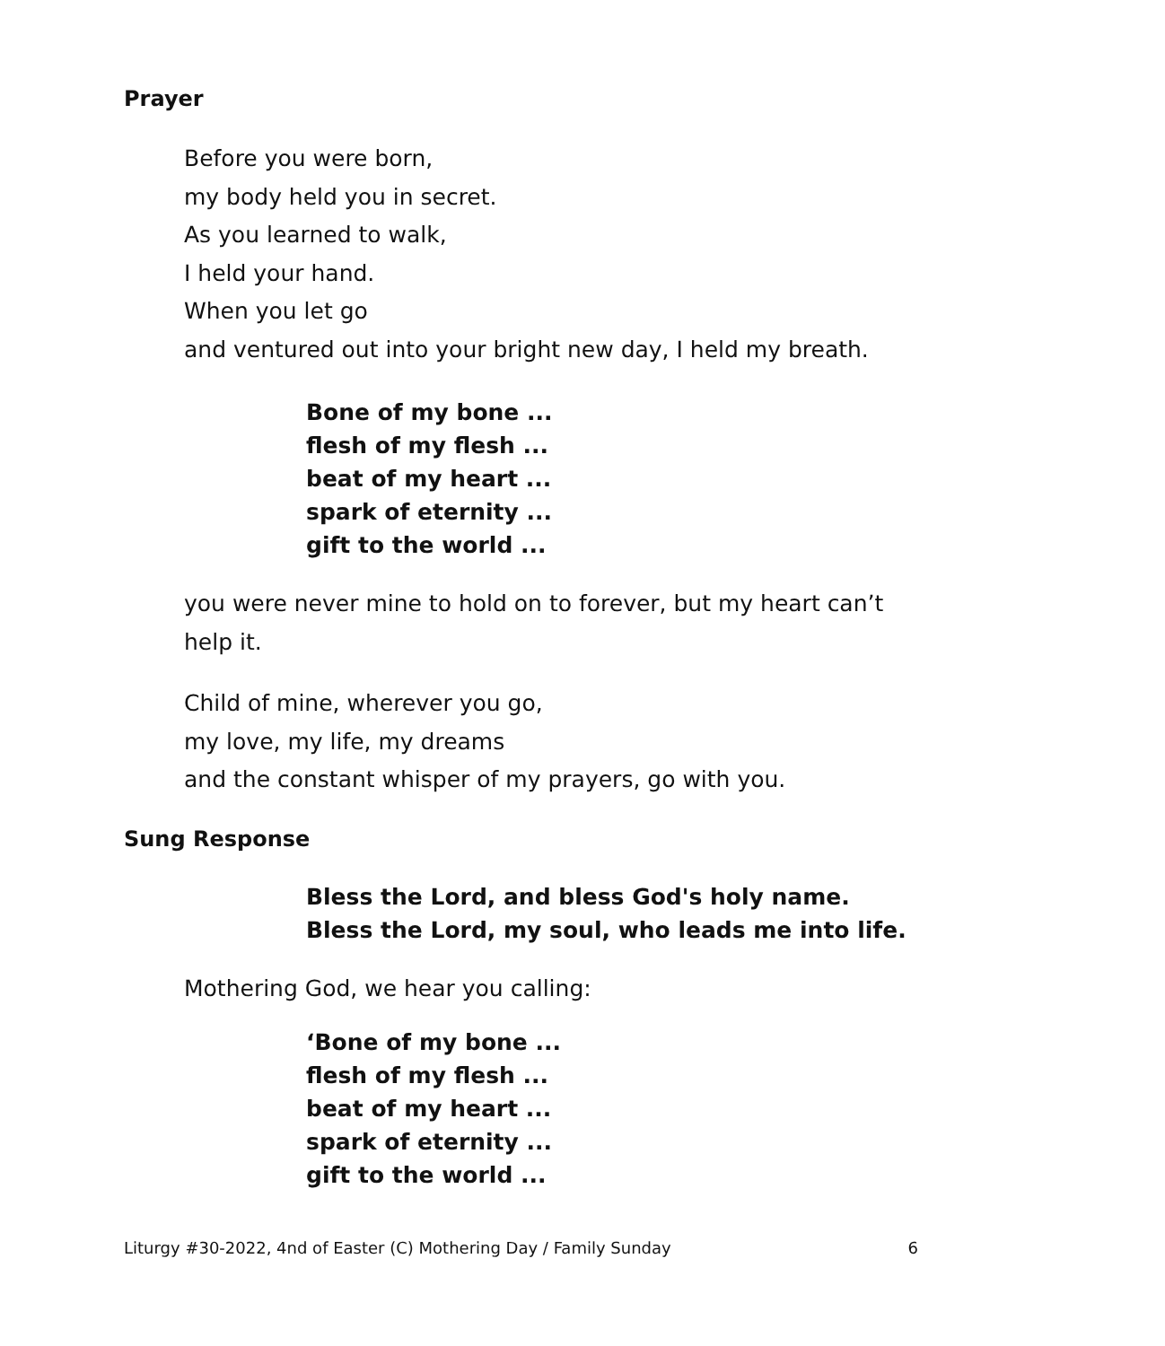Prayer
Before you were born,
my body held you in secret.
As you learned to walk,
I held your hand.
When you let go
and ventured out into your bright new day, I held my breath.
Bone of my bone ...
flesh of my flesh ...
beat of my heart ...
spark of eternity ...
gift to the world ...
you were never mine to hold on to forever, but my heart can’t
help it.
Child of mine, wherever you go,
my love, my life, my dreams
and the constant whisper of my prayers, go with you.
Sung Response
Bless the Lord, and bless God's holy name.
Bless the Lord, my soul, who leads me into life.
Mothering God, we hear you calling:
‘Bone of my bone ...
flesh of my flesh ...
beat of my heart ...
spark of eternity ...
gift to the world ...
Liturgy #30-2022, 4nd of Easter (C) Mothering Day / Family Sunday 6